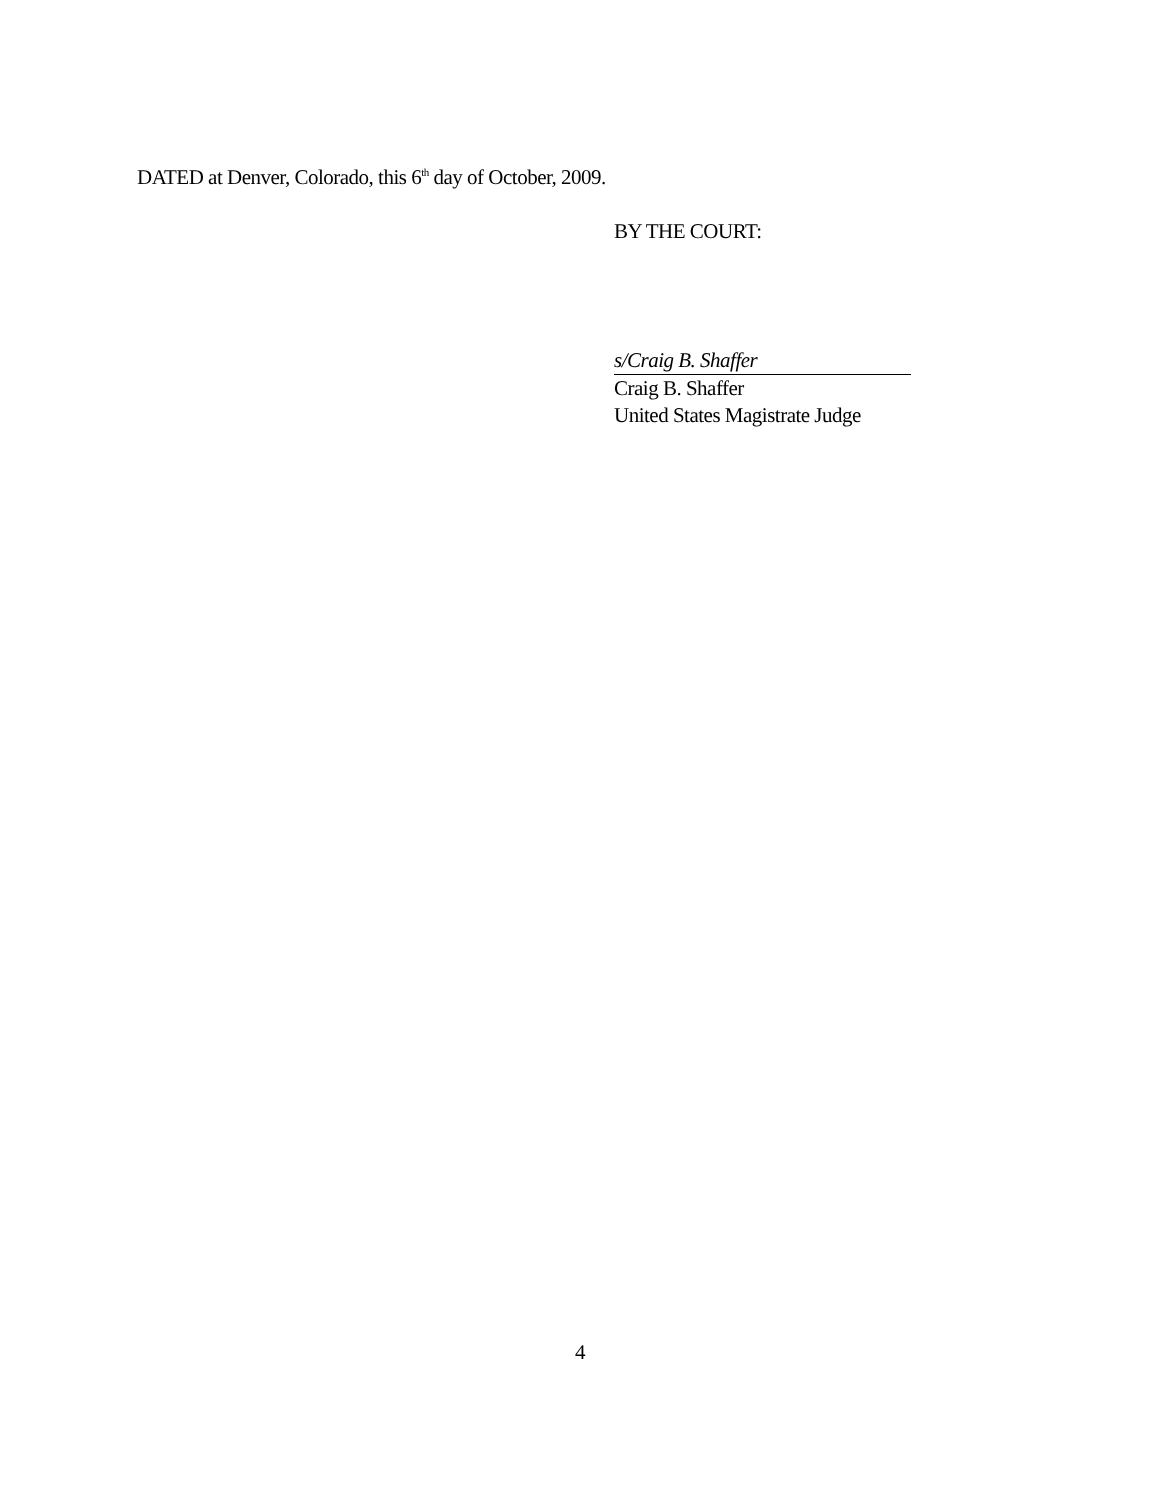DATED at Denver, Colorado, this 6<sup>th</sup> day of October, 2009.
BY THE COURT:
s/Craig B. Shaffer
Craig B. Shaffer
United States Magistrate Judge
4